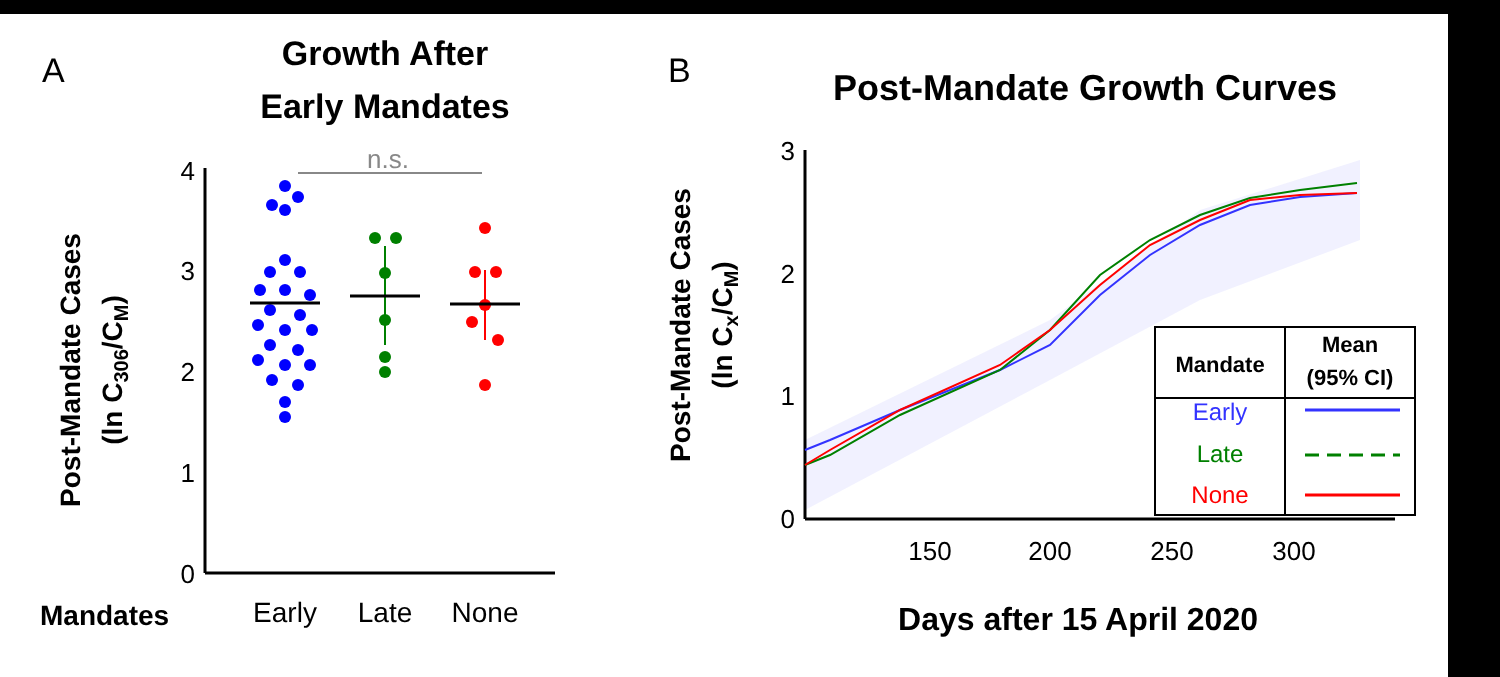A
Growth After
Early Mandates
Post-Mandate Cases
(ln C306/CM)
4
3
2
1
0
n.s.
Mandates
Early
Late
None
B
Post-Mandate Growth Curves
Post-Mandate Cases
(ln Cx/CM)
3
2
1
0
150
200
250
300
Days after 15 April 2020
Mandate
Mean
(95% CI)
Early
Late
None